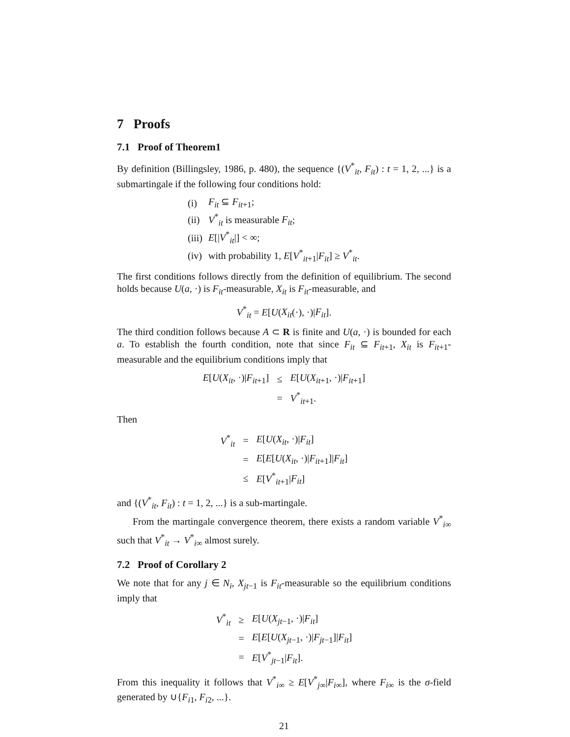7 Proofs
7.1 Proof of Theorem1
By definition (Billingsley, 1986, p. 480), the sequence {(V<sup>*</sup><sub>it</sub>, F<sub>it</sub>) : t = 1, 2, ...} is a submartingale if the following four conditions hold:
| (i) | F<sub>it</sub> ⊆ F<sub>it+1</sub>; |
| (ii) | V<sup>*</sup><sub>it</sub> is measurable F<sub>it</sub> ; |
| (iii) | E [/ V<sup>*</sup><sub>it</sub>/] < ∞; |
| (iv) | with probability 1, E [ V<sup>*</sup><sub>it+1</sub>/ F<sub>it</sub> ] ≥ V<sup>*</sup><sub>it</sub>. |
The first conditions follows directly from the definition of equilibrium. The second holds because U(a, ·) is F<sub>it</sub>-measurable, X<sub>it</sub> is F<sub>it</sub>-measurable, and
V<sup>*</sup><sub>it</sub> = E[U(X<sub>it</sub>(·), ·)|F<sub>it</sub>].
The third condition follows because A ⊂ R is finite and U(a, ·) is bounded for each a. To establish the fourth condition, note that since F<sub>it</sub> ⊆ F<sub>it+1</sub>, X<sub>it</sub> is F<sub>it+1</sub>-measurable and the equilibrium conditions imply that
| E [ U ( X<sub>it</sub> , ·)/ F<sub>it+1</sub>] | ≤ | E [ U ( X<sub>it+1</sub>, ·)/ F<sub>it+1</sub>] |
| | = | V<sup>*</sup><sub>it+1</sub>. |
Then
| V<sup>*</sup><sub>it</sub> | = | E [ U ( X<sub>it</sub> , ·)/ F<sub>it</sub> ] |
| | = | E [ E [ U ( X<sub>it</sub> , ·)/ F<sub>it+1</sub>]/ F<sub>it</sub> ] |
| | ≤ | E [ V<sup>*</sup><sub>it+1</sub>/ F<sub>it</sub> ] |
and {(V<sup>*</sup><sub>it</sub>, F<sub>it</sub>) : t = 1, 2, ...} is a sub-martingale.
From the martingale convergence theorem, there exists a random variable V<sup>*</sup><sub>i∞</sub> such that V<sup>*</sup><sub>it</sub> → V<sup>*</sup><sub>i∞</sub> almost surely.
7.2 Proof of Corollary 2
We note that for any j ∈ N<sub>i</sub>, X<sub>jt−1</sub> is F<sub>it</sub>-measurable so the equilibrium conditions imply that
| V<sup>*</sup><sub>it</sub> | ≥ | E [ U ( X<sub>jt−1</sub>, ·)/ F<sub>it</sub> ] |
| | = | E [ E [ U ( X<sub>jt−1</sub>, ·)/ F<sub>jt−1</sub>]/ F<sub>it</sub> ] |
| | = | E [ V<sup>*</sup><sub>jt−1</sub>/ F<sub>it</sub> ]. |
From this inequality it follows that V<sup>*</sup><sub>i∞</sub> ≥ E[V<sup>*</sup><sub>j∞</sub>|F<sub>i∞</sub>], where F<sub>i∞</sub> is the σ-field generated by ∪{F<sub>i1</sub>, F<sub>i2</sub>, ...}.
21